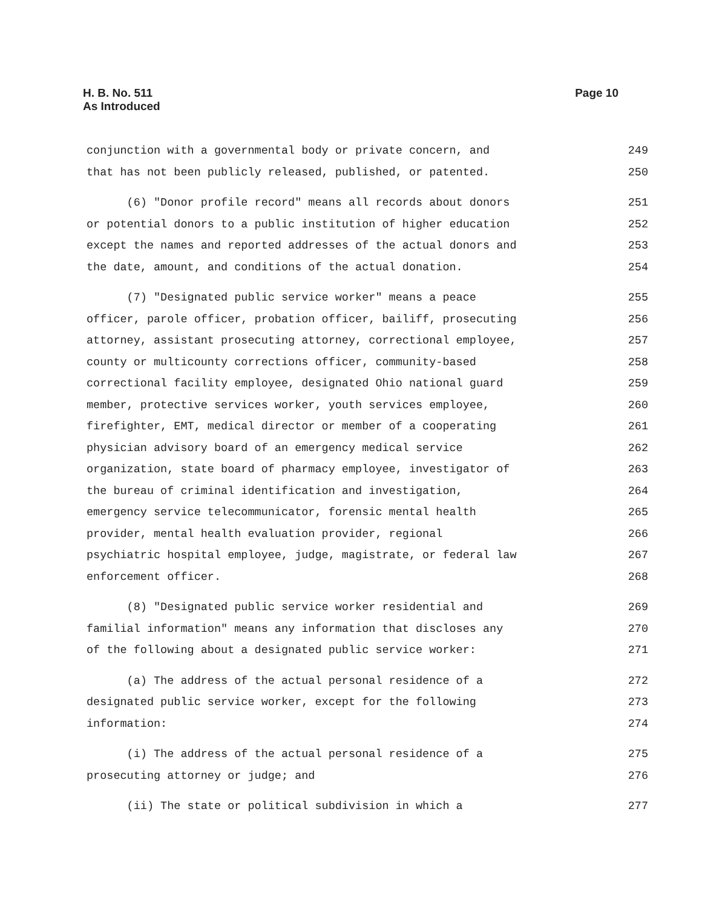H. B. No. 511
As Introduced
Page 10
conjunction with a governmental body or private concern, and 249
that has not been publicly released, published, or patented. 250
(6) "Donor profile record" means all records about donors 251
or potential donors to a public institution of higher education 252
except the names and reported addresses of the actual donors and 253
the date, amount, and conditions of the actual donation. 254
(7) "Designated public service worker" means a peace 255
officer, parole officer, probation officer, bailiff, prosecuting 256
attorney, assistant prosecuting attorney, correctional employee, 257
county or multicounty corrections officer, community-based 258
correctional facility employee, designated Ohio national guard 259
member, protective services worker, youth services employee, 260
firefighter, EMT, medical director or member of a cooperating 261
physician advisory board of an emergency medical service 262
organization, state board of pharmacy employee, investigator of 263
the bureau of criminal identification and investigation, 264
emergency service telecommunicator, forensic mental health 265
provider, mental health evaluation provider, regional 266
psychiatric hospital employee, judge, magistrate, or federal law 267
enforcement officer. 268
(8) "Designated public service worker residential and 269
familial information" means any information that discloses any 270
of the following about a designated public service worker: 271
(a) The address of the actual personal residence of a 272
designated public service worker, except for the following 273
information: 274
(i) The address of the actual personal residence of a 275
prosecuting attorney or judge; and 276
(ii) The state or political subdivision in which a 277